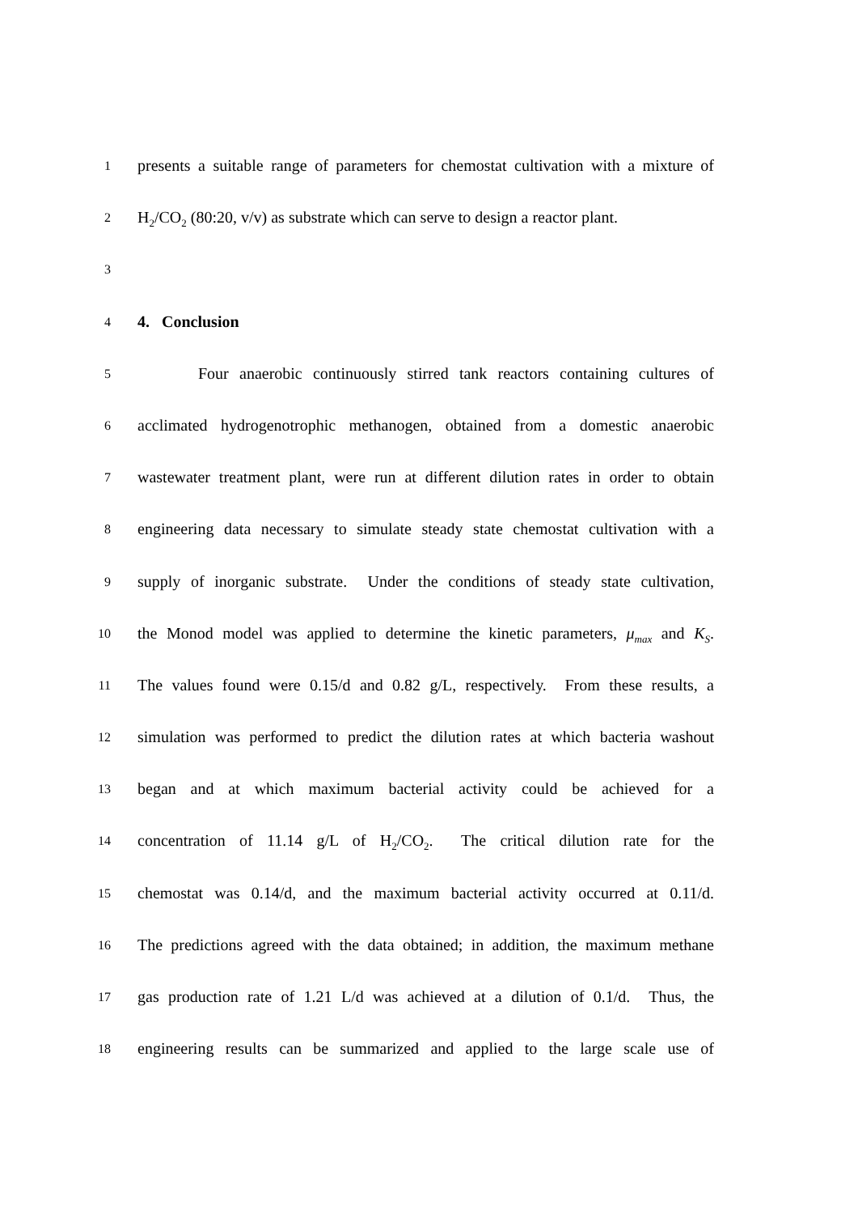1 presents a suitable range of parameters for chemostat cultivation with a mixture of
2 H<sub>2</sub>/CO<sub>2</sub> (80:20, v/v) as substrate which can serve to design a reactor plant.
3
4 4. Conclusion
5 Four anaerobic continuously stirred tank reactors containing cultures of
6 acclimated hydrogenotrophic methanogen, obtained from a domestic anaerobic
7 wastewater treatment plant, were run at different dilution rates in order to obtain
8 engineering data necessary to simulate steady state chemostat cultivation with a
9 supply of inorganic substrate. Under the conditions of steady state cultivation,
10 the Monod model was applied to determine the kinetic parameters, μ<sub>max</sub> and K<sub>S</sub>.
11 The values found were 0.15/d and 0.82 g/L, respectively. From these results, a
12 simulation was performed to predict the dilution rates at which bacteria washout
13 began and at which maximum bacterial activity could be achieved for a
14 concentration of 11.14 g/L of H<sub>2</sub>/CO<sub>2</sub>. The critical dilution rate for the
15 chemostat was 0.14/d, and the maximum bacterial activity occurred at 0.11/d.
16 The predictions agreed with the data obtained; in addition, the maximum methane
17 gas production rate of 1.21 L/d was achieved at a dilution of 0.1/d. Thus, the
18 engineering results can be summarized and applied to the large scale use of